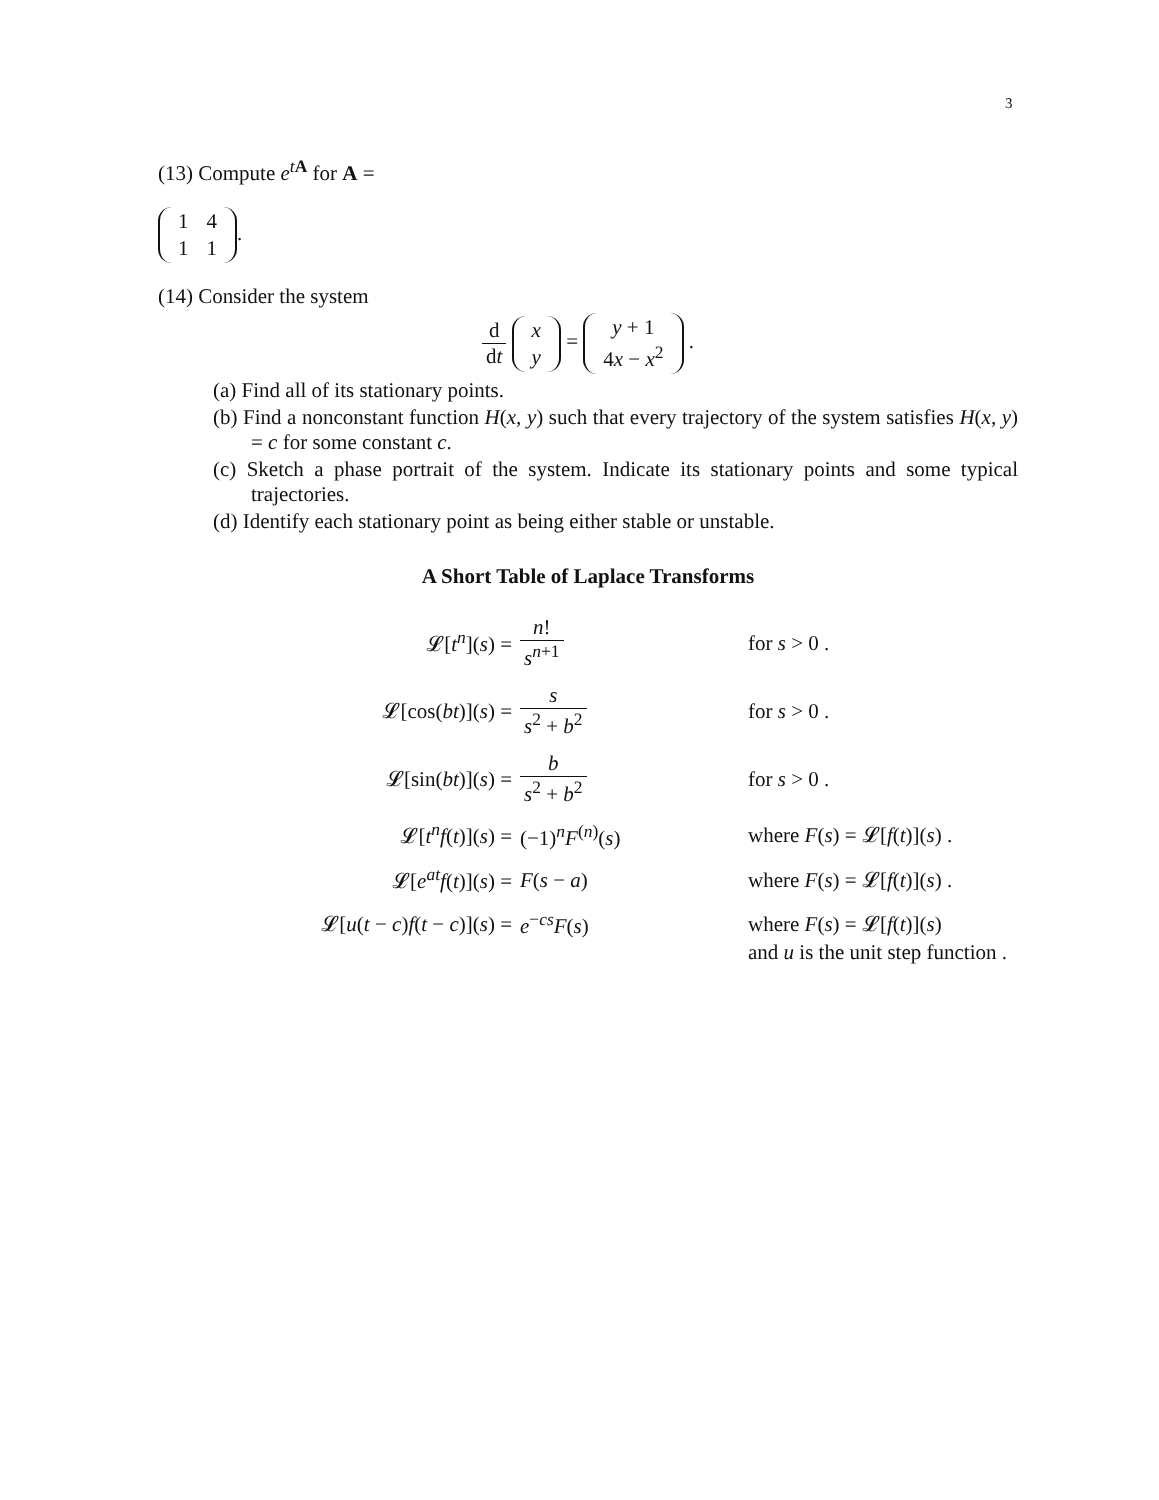3
(13) Compute e<sup>tA</sup> for A =
| 1 | 4 |
| 1 | 1 |
.
(14) Consider the system
d dt
| x |
| y |
=
| y + 1 |
| 4 x − x<sup>2</sup> |
.
(a) Find all of its stationary points.
(b) Find a nonconstant function H(x, y) such that every trajectory of the system satisfies H(x, y) = c for some constant c.
(c) Sketch a phase portrait of the system. Indicate its stationary points and some typical trajectories.
(d) Identify each stationary point as being either stable or unstable.
A Short Table of Laplace Transforms
| 𝓛[ t<sup>n</sup> ]( s ) = | n ! s<sup>n+1</sup> | for s > 0 . |
| 𝓛[cos( bt )]( s ) = | s s<sup>2</sup> + b<sup>2</sup> | for s > 0 . |
| 𝓛[sin( bt )]( s ) = | b s<sup>2</sup> + b<sup>2</sup> | for s > 0 . |
| 𝓛[ t<sup>n</sup>f ( t )]( s ) = | (−1)<sup>n</sup> F<sup>(n)</sup>( s ) | where F ( s ) = 𝓛[ f ( t )]( s ) . |
| 𝓛[ e<sup>at</sup>f ( t )]( s ) = | F ( s − a ) | where F ( s ) = 𝓛[ f ( t )]( s ) . |
| 𝓛[ u ( t − c ) f ( t − c )]( s ) = | e<sup>−cs</sup> F ( s ) | where F ( s ) = 𝓛[ f ( t )]( s ) and u is the unit step function . |